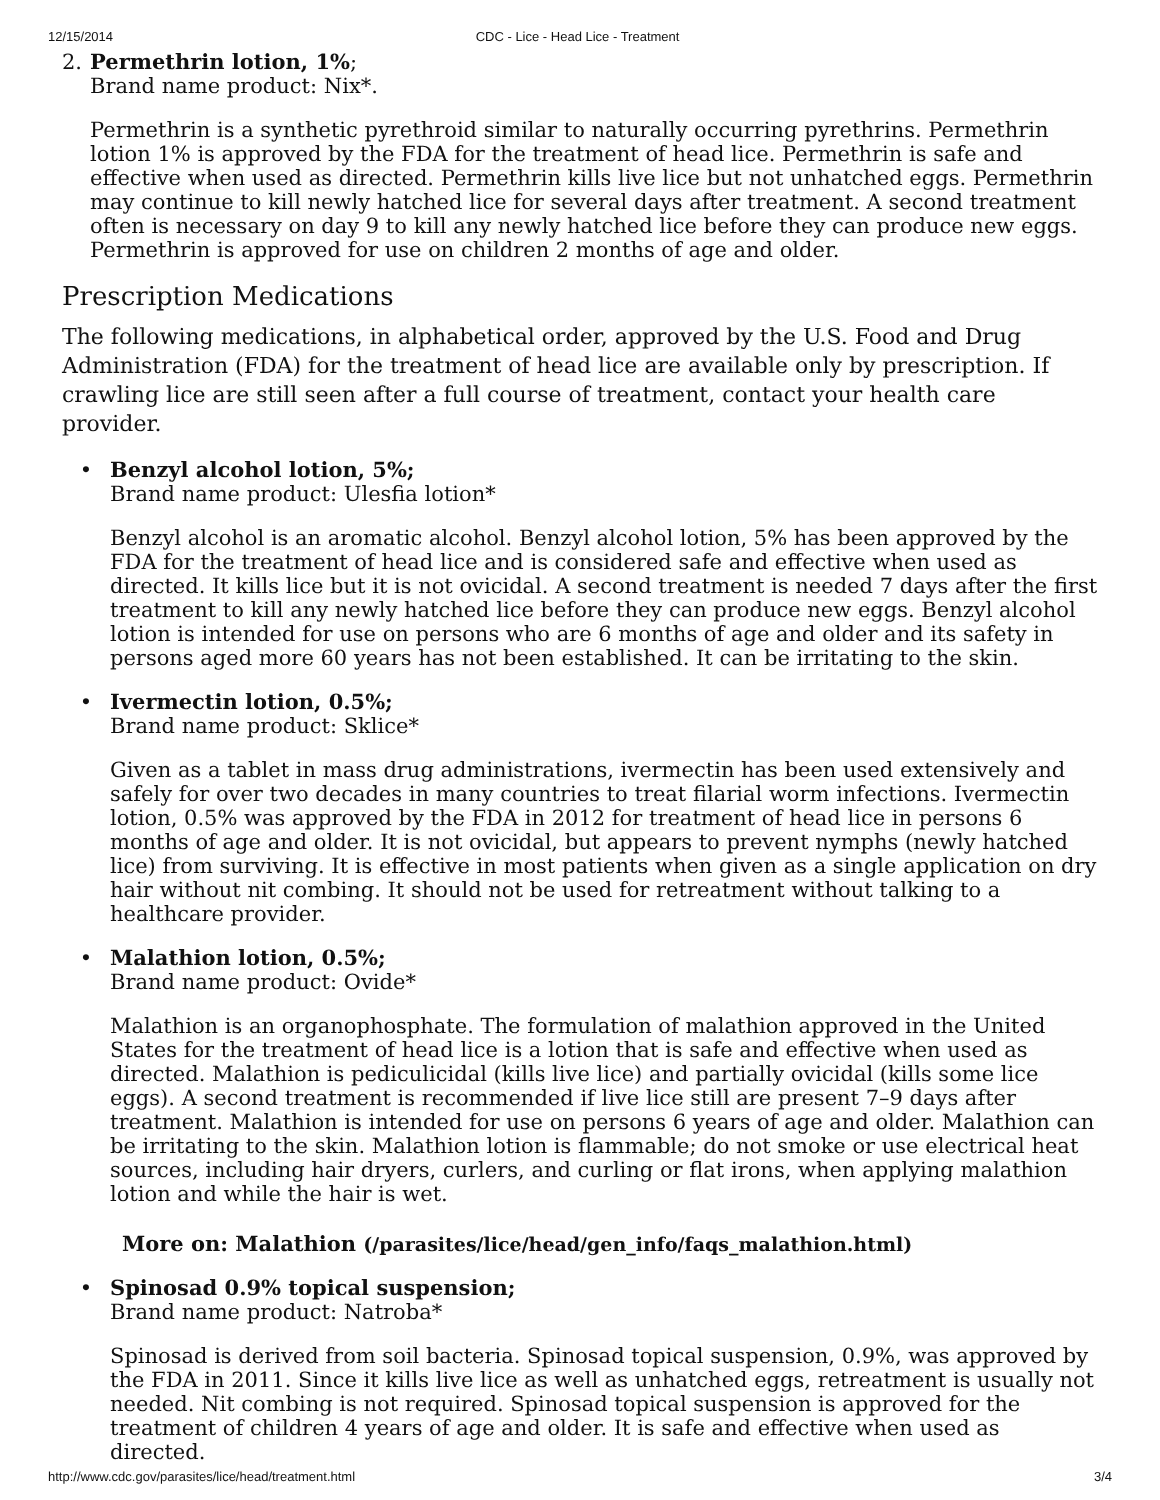12/15/2014 CDC - Lice - Head Lice - Treatment
2. Permethrin lotion, 1%;
Brand name product: Nix*.
Permethrin is a synthetic pyrethroid similar to naturally occurring pyrethrins. Permethrin lotion 1% is approved by the FDA for the treatment of head lice. Permethrin is safe and effective when used as directed. Permethrin kills live lice but not unhatched eggs. Permethrin may continue to kill newly hatched lice for several days after treatment. A second treatment often is necessary on day 9 to kill any newly hatched lice before they can produce new eggs. Permethrin is approved for use on children 2 months of age and older.
Prescription Medications
The following medications, in alphabetical order, approved by the U.S. Food and Drug Administration (FDA) for the treatment of head lice are available only by prescription. If crawling lice are still seen after a full course of treatment, contact your health care provider.
• Benzyl alcohol lotion, 5%;
Brand name product: Ulesfia lotion*
Benzyl alcohol is an aromatic alcohol. Benzyl alcohol lotion, 5% has been approved by the FDA for the treatment of head lice and is considered safe and effective when used as directed. It kills lice but it is not ovicidal. A second treatment is needed 7 days after the first treatment to kill any newly hatched lice before they can produce new eggs. Benzyl alcohol lotion is intended for use on persons who are 6 months of age and older and its safety in persons aged more 60 years has not been established. It can be irritating to the skin.
• Ivermectin lotion, 0.5%;
Brand name product: Sklice*
Given as a tablet in mass drug administrations, ivermectin has been used extensively and safely for over two decades in many countries to treat filarial worm infections. Ivermectin lotion, 0.5% was approved by the FDA in 2012 for treatment of head lice in persons 6 months of age and older. It is not ovicidal, but appears to prevent nymphs (newly hatched lice) from surviving. It is effective in most patients when given as a single application on dry hair without nit combing. It should not be used for retreatment without talking to a healthcare provider.
• Malathion lotion, 0.5%;
Brand name product: Ovide*
Malathion is an organophosphate. The formulation of malathion approved in the United States for the treatment of head lice is a lotion that is safe and effective when used as directed. Malathion is pediculicidal (kills live lice) and partially ovicidal (kills some lice eggs). A second treatment is recommended if live lice still are present 7–9 days after treatment. Malathion is intended for use on persons 6 years of age and older. Malathion can be irritating to the skin. Malathion lotion is flammable; do not smoke or use electrical heat sources, including hair dryers, curlers, and curling or flat irons, when applying malathion lotion and while the hair is wet.
More on: Malathion (/parasites/lice/head/gen_info/faqs_malathion.html)
• Spinosad 0.9% topical suspension;
Brand name product: Natroba*
Spinosad is derived from soil bacteria. Spinosad topical suspension, 0.9%, was approved by the FDA in 2011. Since it kills live lice as well as unhatched eggs, retreatment is usually not needed. Nit combing is not required. Spinosad topical suspension is approved for the treatment of children 4 years of age and older. It is safe and effective when used as directed.
http://www.cdc.gov/parasites/lice/head/treatment.html 3/4